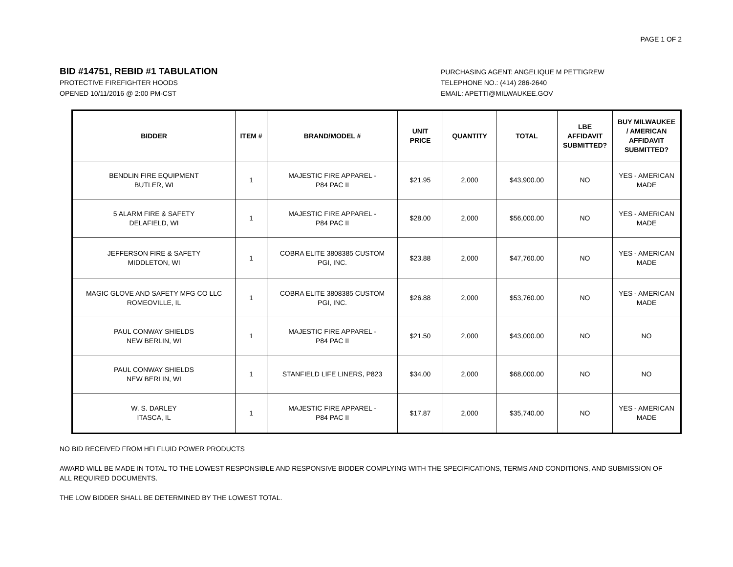PAGE 1 OF 2
BID #14751, REBID #1 TABULATION
PROTECTIVE FIREFIGHTER HOODS
OPENED 10/11/2016 @ 2:00 PM-CST
PURCHASING AGENT: ANGELIQUE M PETTIGREW
TELEPHONE NO.: (414) 286-2640
EMAIL: APETTI@MILWAUKEE.GOV
| BIDDER | ITEM # | BRAND/MODEL # | UNIT PRICE | QUANTITY | TOTAL | LBE AFFIDAVIT SUBMITTED? | BUY MILWAUKEE / AMERICAN AFFIDAVIT SUBMITTED? |
| --- | --- | --- | --- | --- | --- | --- | --- |
| BENDLIN FIRE EQUIPMENT BUTLER, WI | 1 | MAJESTIC FIRE APPAREL - P84 PAC II | $21.95 | 2,000 | $43,900.00 | NO | YES - AMERICAN MADE |
| 5 ALARM FIRE & SAFETY DELAFIELD, WI | 1 | MAJESTIC FIRE APPAREL - P84 PAC II | $28.00 | 2,000 | $56,000.00 | NO | YES - AMERICAN MADE |
| JEFFERSON FIRE & SAFETY MIDDLETON, WI | 1 | COBRA ELITE 3808385 CUSTOM PGI, INC. | $23.88 | 2,000 | $47,760.00 | NO | YES - AMERICAN MADE |
| MAGIC GLOVE AND SAFETY MFG CO LLC ROMEOVILLE, IL | 1 | COBRA ELITE 3808385 CUSTOM PGI, INC. | $26.88 | 2,000 | $53,760.00 | NO | YES - AMERICAN MADE |
| PAUL CONWAY SHIELDS NEW BERLIN, WI | 1 | MAJESTIC FIRE APPAREL - P84 PAC II | $21.50 | 2,000 | $43,000.00 | NO | NO |
| PAUL CONWAY SHIELDS NEW BERLIN, WI | 1 | STANFIELD LIFE LINERS, P823 | $34.00 | 2,000 | $68,000.00 | NO | NO |
| W. S. DARLEY ITASCA, IL | 1 | MAJESTIC FIRE APPAREL - P84 PAC II | $17.87 | 2,000 | $35,740.00 | NO | YES - AMERICAN MADE |
NO BID RECEIVED FROM HFI FLUID POWER PRODUCTS
AWARD WILL BE MADE IN TOTAL TO THE LOWEST RESPONSIBLE AND RESPONSIVE BIDDER COMPLYING WITH THE SPECIFICATIONS, TERMS AND CONDITIONS, AND SUBMISSION OF ALL REQUIRED DOCUMENTS.
THE LOW BIDDER SHALL BE DETERMINED BY THE LOWEST TOTAL.